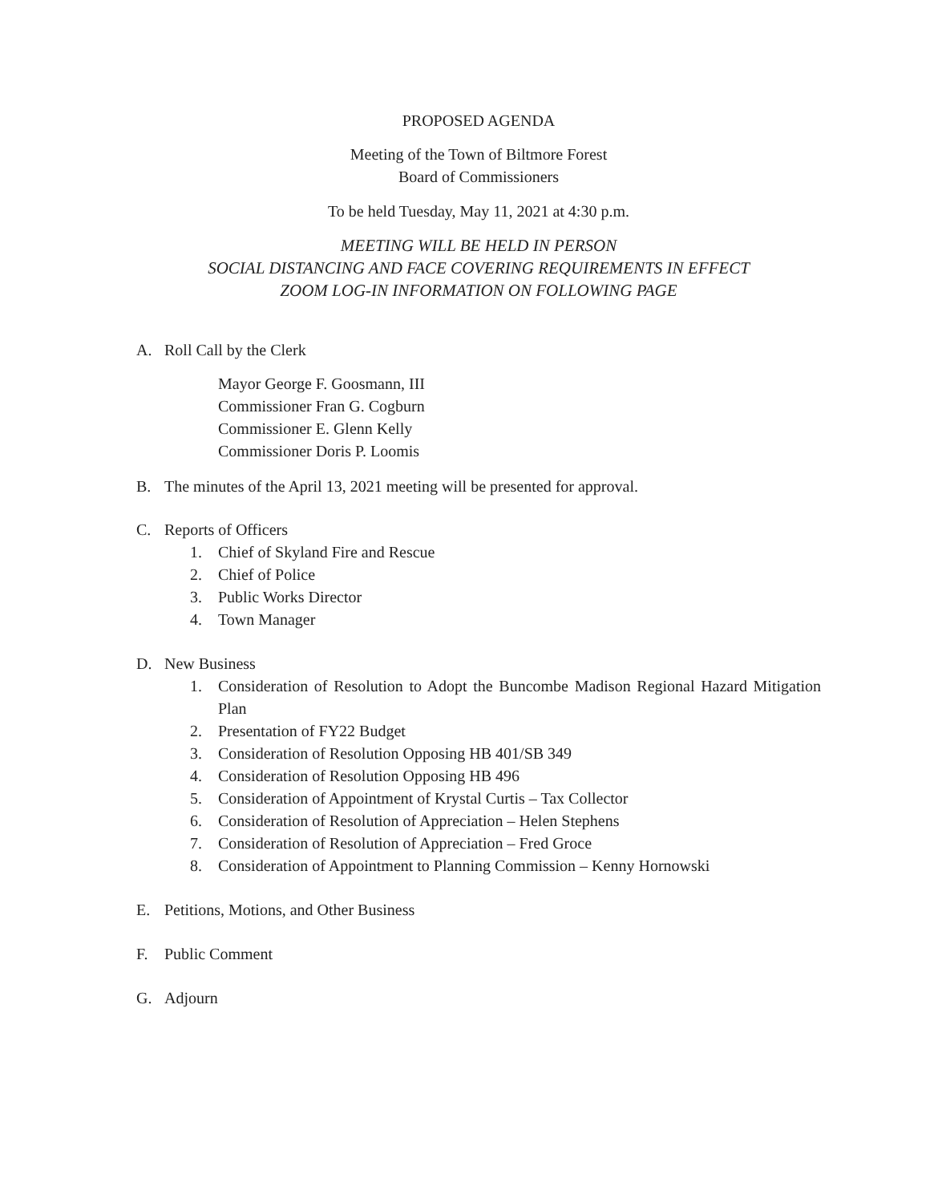PROPOSED AGENDA
Meeting of the Town of Biltmore Forest
Board of Commissioners
To be held Tuesday, May 11, 2021 at 4:30 p.m.
MEETING WILL BE HELD IN PERSON
SOCIAL DISTANCING AND FACE COVERING REQUIREMENTS IN EFFECT
ZOOM LOG-IN INFORMATION ON FOLLOWING PAGE
A. Roll Call by the Clerk
Mayor George F. Goosmann, III
Commissioner Fran G. Cogburn
Commissioner E. Glenn Kelly
Commissioner Doris P. Loomis
B. The minutes of the April 13, 2021 meeting will be presented for approval.
C. Reports of Officers
1. Chief of Skyland Fire and Rescue
2. Chief of Police
3. Public Works Director
4. Town Manager
D. New Business
1. Consideration of Resolution to Adopt the Buncombe Madison Regional Hazard Mitigation Plan
2. Presentation of FY22 Budget
3. Consideration of Resolution Opposing HB 401/SB 349
4. Consideration of Resolution Opposing HB 496
5. Consideration of Appointment of Krystal Curtis – Tax Collector
6. Consideration of Resolution of Appreciation – Helen Stephens
7. Consideration of Resolution of Appreciation – Fred Groce
8. Consideration of Appointment to Planning Commission – Kenny Hornowski
E. Petitions, Motions, and Other Business
F. Public Comment
G. Adjourn